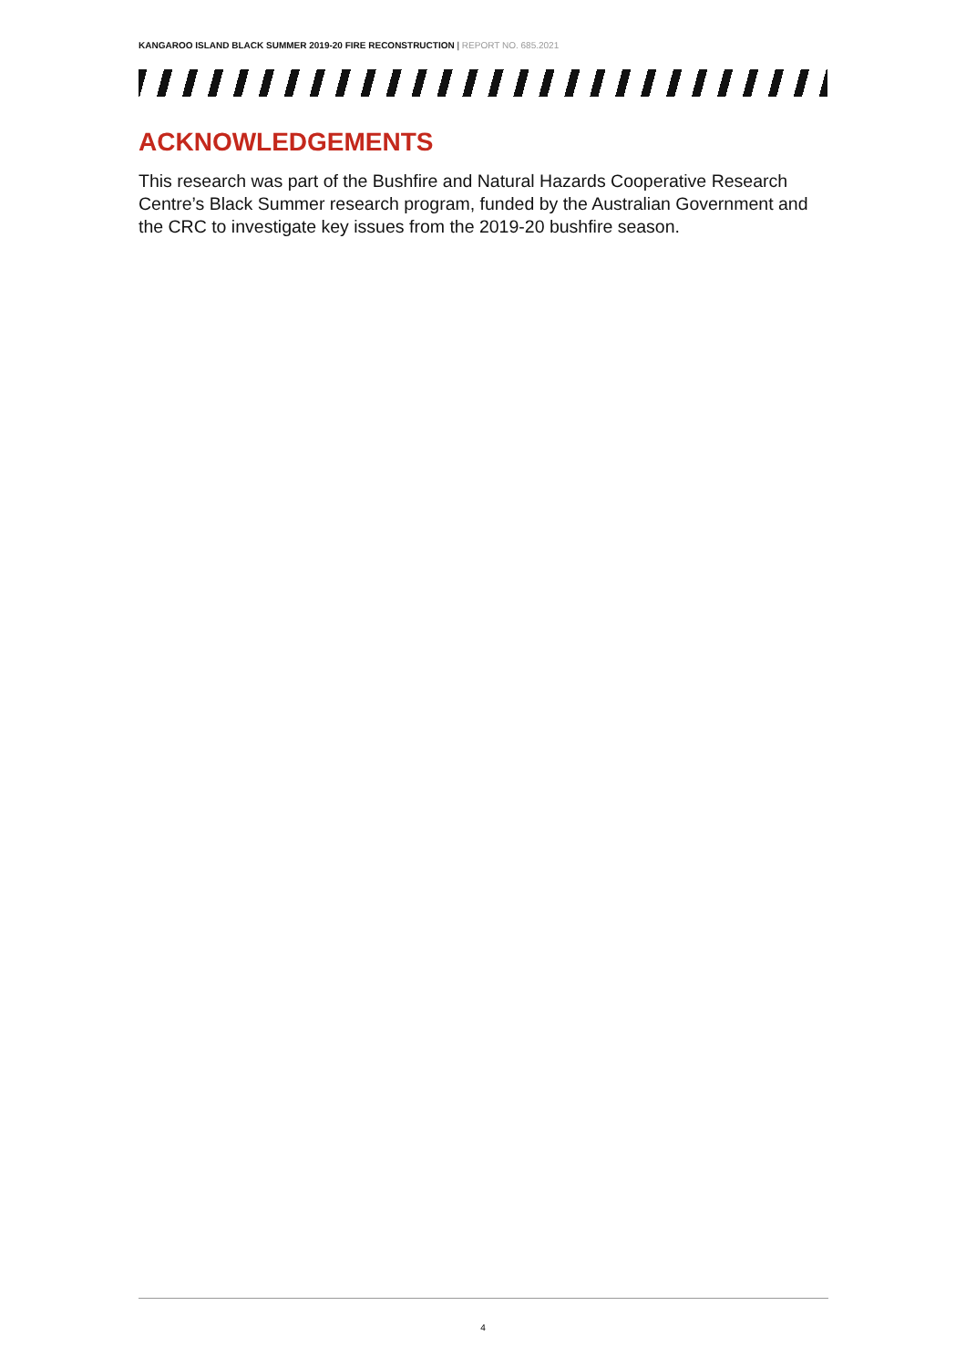KANGAROO ISLAND BLACK SUMMER 2019-20 FIRE RECONSTRUCTION | REPORT NO. 685.2021
ACKNOWLEDGEMENTS
This research was part of the Bushfire and Natural Hazards Cooperative Research Centre’s Black Summer research program, funded by the Australian Government and the CRC to investigate key issues from the 2019-20 bushfire season.
4